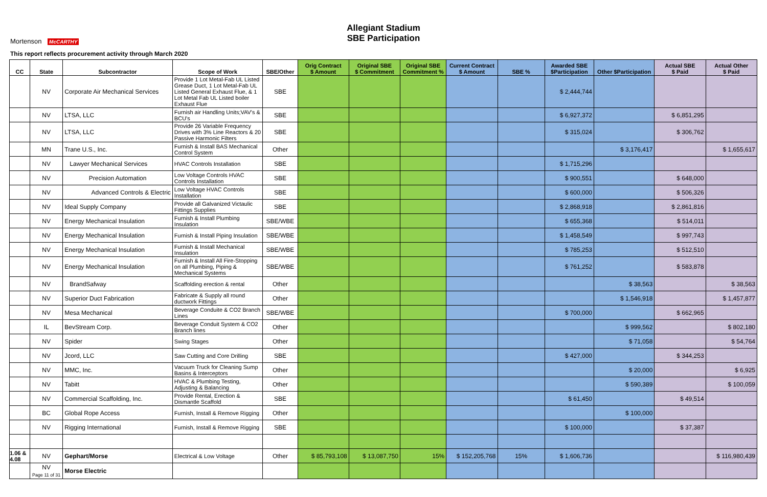Allegiant Stadium
SBE Participation
Mortenson McCARTHY
This report reflects procurement activity through March 2020
| CC | State | Subcontractor | Scope of Work | SBE/Other | Orig Contract $ Amount | Original SBE $ Commitment | Original SBE Commitment % | Current Contract $ Amount | SBE % | Awarded SBE $Participation | Other $Participation | Actual SBE $ Paid | Actual Other $ Paid |
| --- | --- | --- | --- | --- | --- | --- | --- | --- | --- | --- | --- | --- | --- |
| | NV | Corporate Air Mechanical Services | Provide 1 Lot Metal-Fab UL Listed Grease Duct, 1 Lot Metal-Fab UL Listed General Exhaust Flue, & 1 Lot Metal Fab UL Listed boiler Exhaust Flue | SBE | | | | | | $ 2,444,744 | | | |
| | NV | LTSA, LLC | Furnish air Handling Units;VAV's & BCU's | SBE | | | | | | $ 6,927,372 | | $ 6,851,295 | |
| | NV | LTSA, LLC | Provide 26 Variable Frequency Drives with 3% Line Reactors & 20 Passive Harmonic Filters | SBE | | | | | | $ 315,024 | | $ 306,762 | |
| | MN | Trane U.S., Inc. | Furnish & Install BAS Mechanical Control System | Other | | | | | | | $ 3,176,417 | | $ 1,655,617 |
| | NV | Lawyer Mechanical Services | HVAC Controls Installation | SBE | | | | | | $ 1,715,296 | | | |
| | NV | Precision Automation | Low Voltage Controls HVAC Controls Installation | SBE | | | | | | $ 900,551 | | $ 648,000 | |
| | NV | Advanced Controls & Electric | Low Voltage HVAC Controls Installation | SBE | | | | | | $ 600,000 | | $ 506,326 | |
| | NV | Ideal Supply Company | Provide all Galvanized Victaulic Fittings Supplies | SBE | | | | | | $ 2,868,918 | | $ 2,861,816 | |
| | NV | Energy Mechanical Insulation | Furnish & Install Plumbing Insulation | SBE/WBE | | | | | | $ 655,368 | | $ 514,011 | |
| | NV | Energy Mechanical Insulation | Furnish & Install Piping Insulation | SBE/WBE | | | | | | $ 1,458,549 | | $ 997,743 | |
| | NV | Energy Mechanical Insulation | Furnish & Install Mechanical Insulation | SBE/WBE | | | | | | $ 785,253 | | $ 512,510 | |
| | NV | Energy Mechanical Insulation | Furnish & Install All Fire-Stopping on all Plumbing, Piping & Mechanical Systems | SBE/WBE | | | | | | $ 761,252 | | $ 583,878 | |
| | NV | BrandSafway | Scaffolding erection & rental | Other | | | | | | | $ 38,563 | | $ 38,563 |
| | NV | Superior Duct Fabrication | Fabricate & Supply all round ductwork Fittings | Other | | | | | | | $ 1,546,918 | | $ 1,457,877 |
| | NV | Mesa Mechanical | Beverage Conduite & CO2 Branch Lines | SBE/WBE | | | | | | $ 700,000 | | $ 662,965 | |
| | IL | BevStream Corp. | Beverage Conduit System & CO2 Branch lines | Other | | | | | | | $ 999,562 | | $ 802,180 |
| | NV | Spider | Swing Stages | Other | | | | | | | $ 71,058 | | $ 54,764 |
| | NV | Jcord, LLC | Saw Cutting and Core Drilling | SBE | | | | | | $ 427,000 | | $ 344,253 | |
| | NV | MMC, Inc. | Vacuum Truck for Cleaning Sump Basins & Interceptors | Other | | | | | | | $ 20,000 | | $ 6,925 |
| | NV | Tabitt | HVAC & Plumbing Testing, Adjusting & Balancing | Other | | | | | | | $ 590,389 | | $ 100,059 |
| | NV | Commercial Scaffolding, Inc. | Provide Rental, Erection & Dismantle Scaffold | SBE | | | | | | $ 61,450 | | $ 49,514 | |
| | BC | Global Rope Access | Furnish, Install & Remove Rigging | Other | | | | | | | $ 100,000 | | |
| | NV | Rigging International | Furnish, Install & Remove Rigging | SBE | | | | | | $ 100,000 | | $ 37,387 | |
| 1.06 & 4.08 | NV | Gephart/Morse | Electrical & Low Voltage | Other | $ 85,793,108 | $ 13,087,750 | 15% | $ 152,205,768 | 15% | $ 1,606,736 | | | $ 116,980,439 |
| | NV Page 11 of 31 | Morse Electric | | | | | | | | | | | |